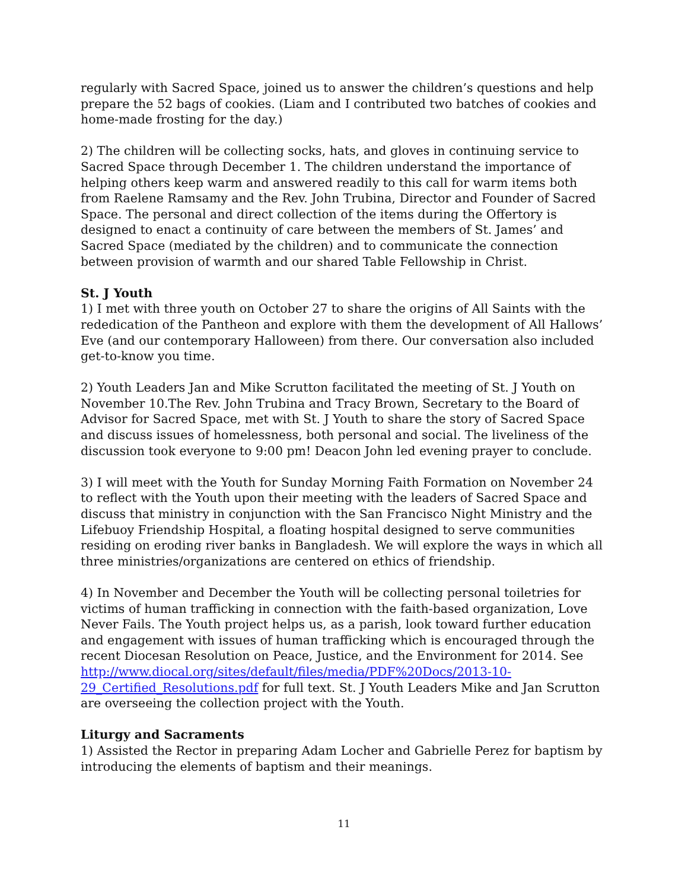regularly with Sacred Space, joined us to answer the children’s questions and help prepare the 52 bags of cookies. (Liam and I contributed two batches of cookies and home-made frosting for the day.)
2) The children will be collecting socks, hats, and gloves in continuing service to Sacred Space through December 1. The children understand the importance of helping others keep warm and answered readily to this call for warm items both from Raelene Ramsamy and the Rev. John Trubina, Director and Founder of Sacred Space. The personal and direct collection of the items during the Offertory is designed to enact a continuity of care between the members of St. James’ and Sacred Space (mediated by the children) and to communicate the connection between provision of warmth and our shared Table Fellowship in Christ.
St. J Youth
1) I met with three youth on October 27 to share the origins of All Saints with the rededication of the Pantheon and explore with them the development of All Hallows’ Eve (and our contemporary Halloween) from there. Our conversation also included get-to-know you time.
2) Youth Leaders Jan and Mike Scrutton facilitated the meeting of St. J Youth on November 10.The Rev. John Trubina and Tracy Brown, Secretary to the Board of Advisor for Sacred Space, met with St. J Youth to share the story of Sacred Space and discuss issues of homelessness, both personal and social. The liveliness of the discussion took everyone to 9:00 pm! Deacon John led evening prayer to conclude.
3) I will meet with the Youth for Sunday Morning Faith Formation on November 24 to reflect with the Youth upon their meeting with the leaders of Sacred Space and discuss that ministry in conjunction with the San Francisco Night Ministry and the Lifebuoy Friendship Hospital, a floating hospital designed to serve communities residing on eroding river banks in Bangladesh. We will explore the ways in which all three ministries/organizations are centered on ethics of friendship.
4) In November and December the Youth will be collecting personal toiletries for victims of human trafficking in connection with the faith-based organization, Love Never Fails. The Youth project helps us, as a parish, look toward further education and engagement with issues of human trafficking which is encouraged through the recent Diocesan Resolution on Peace, Justice, and the Environment for 2014. See http://www.diocal.org/sites/default/files/media/PDF%20Docs/2013-10-29_Certified_Resolutions.pdf for full text. St. J Youth Leaders Mike and Jan Scrutton are overseeing the collection project with the Youth.
Liturgy and Sacraments
1) Assisted the Rector in preparing Adam Locher and Gabrielle Perez for baptism by introducing the elements of baptism and their meanings.
11